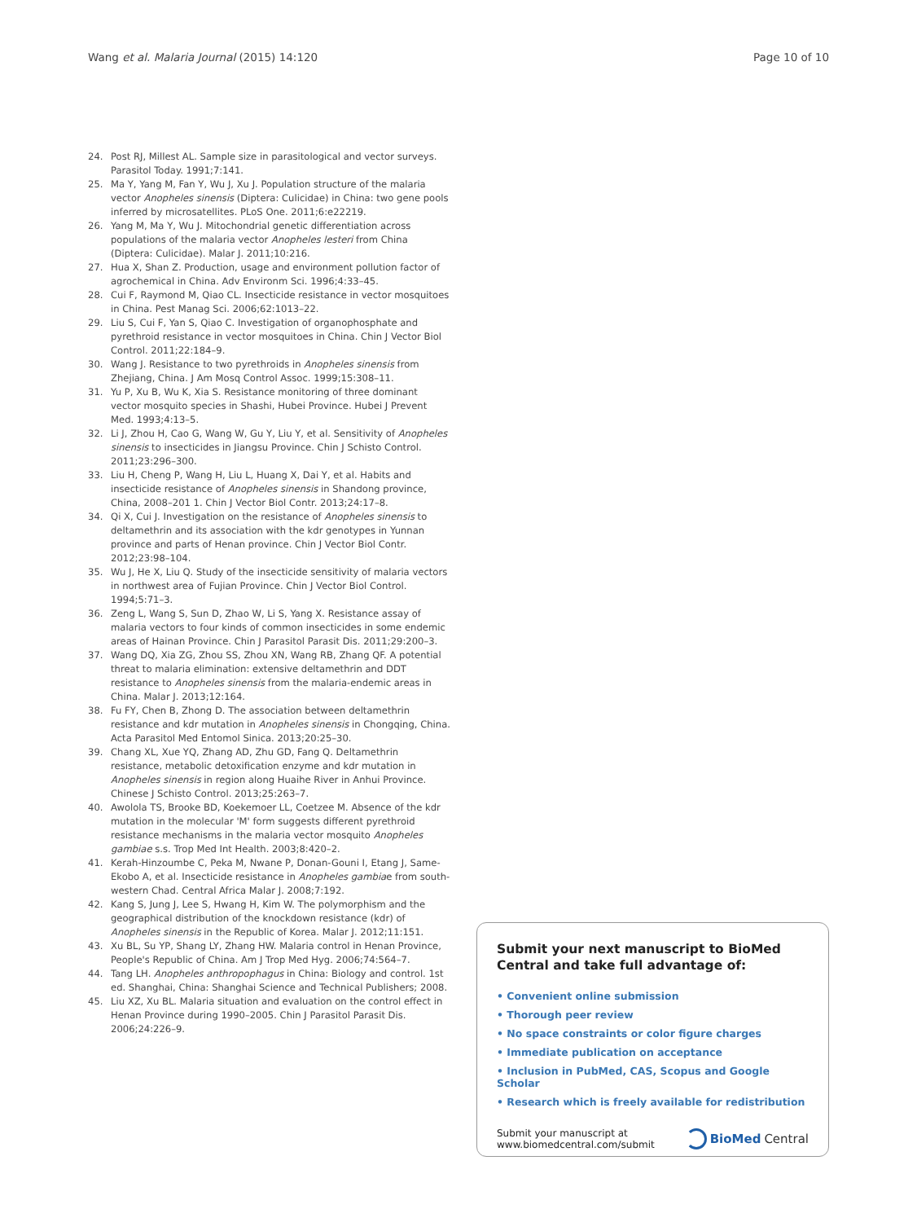Wang et al. Malaria Journal (2015) 14:120 Page 10 of 10
24. Post RJ, Millest AL. Sample size in parasitological and vector surveys. Parasitol Today. 1991;7:141.
25. Ma Y, Yang M, Fan Y, Wu J, Xu J. Population structure of the malaria vector Anopheles sinensis (Diptera: Culicidae) in China: two gene pools inferred by microsatellites. PLoS One. 2011;6:e22219.
26. Yang M, Ma Y, Wu J. Mitochondrial genetic differentiation across populations of the malaria vector Anopheles lesteri from China (Diptera: Culicidae). Malar J. 2011;10:216.
27. Hua X, Shan Z. Production, usage and environment pollution factor of agrochemical in China. Adv Environm Sci. 1996;4:33–45.
28. Cui F, Raymond M, Qiao CL. Insecticide resistance in vector mosquitoes in China. Pest Manag Sci. 2006;62:1013–22.
29. Liu S, Cui F, Yan S, Qiao C. Investigation of organophosphate and pyrethroid resistance in vector mosquitoes in China. Chin J Vector Biol Control. 2011;22:184–9.
30. Wang J. Resistance to two pyrethroids in Anopheles sinensis from Zhejiang, China. J Am Mosq Control Assoc. 1999;15:308–11.
31. Yu P, Xu B, Wu K, Xia S. Resistance monitoring of three dominant vector mosquito species in Shashi, Hubei Province. Hubei J Prevent Med. 1993;4:13–5.
32. Li J, Zhou H, Cao G, Wang W, Gu Y, Liu Y, et al. Sensitivity of Anopheles sinensis to insecticides in Jiangsu Province. Chin J Schisto Control. 2011;23:296–300.
33. Liu H, Cheng P, Wang H, Liu L, Huang X, Dai Y, et al. Habits and insecticide resistance of Anopheles sinensis in Shandong province, China, 2008–201 1. Chin J Vector Biol Contr. 2013;24:17–8.
34. Qi X, Cui J. Investigation on the resistance of Anopheles sinensis to deltamethrin and its association with the kdr genotypes in Yunnan province and parts of Henan province. Chin J Vector Biol Contr. 2012;23:98–104.
35. Wu J, He X, Liu Q. Study of the insecticide sensitivity of malaria vectors in northwest area of Fujian Province. Chin J Vector Biol Control. 1994;5:71–3.
36. Zeng L, Wang S, Sun D, Zhao W, Li S, Yang X. Resistance assay of malaria vectors to four kinds of common insecticides in some endemic areas of Hainan Province. Chin J Parasitol Parasit Dis. 2011;29:200–3.
37. Wang DQ, Xia ZG, Zhou SS, Zhou XN, Wang RB, Zhang QF. A potential threat to malaria elimination: extensive deltamethrin and DDT resistance to Anopheles sinensis from the malaria-endemic areas in China. Malar J. 2013;12:164.
38. Fu FY, Chen B, Zhong D. The association between deltamethrin resistance and kdr mutation in Anopheles sinensis in Chongqing, China. Acta Parasitol Med Entomol Sinica. 2013;20:25–30.
39. Chang XL, Xue YQ, Zhang AD, Zhu GD, Fang Q. Deltamethrin resistance, metabolic detoxification enzyme and kdr mutation in Anopheles sinensis in region along Huaihe River in Anhui Province. Chinese J Schisto Control. 2013;25:263–7.
40. Awolola TS, Brooke BD, Koekemoer LL, Coetzee M. Absence of the kdr mutation in the molecular 'M' form suggests different pyrethroid resistance mechanisms in the malaria vector mosquito Anopheles gambiae s.s. Trop Med Int Health. 2003;8:420–2.
41. Kerah-Hinzoumbe C, Peka M, Nwane P, Donan-Gouni I, Etang J, Same-Ekobo A, et al. Insecticide resistance in Anopheles gambiae from south-western Chad. Central Africa Malar J. 2008;7:192.
42. Kang S, Jung J, Lee S, Hwang H, Kim W. The polymorphism and the geographical distribution of the knockdown resistance (kdr) of Anopheles sinensis in the Republic of Korea. Malar J. 2012;11:151.
43. Xu BL, Su YP, Shang LY, Zhang HW. Malaria control in Henan Province, People's Republic of China. Am J Trop Med Hyg. 2006;74:564–7.
44. Tang LH. Anopheles anthropophagus in China: Biology and control. 1st ed. Shanghai, China: Shanghai Science and Technical Publishers; 2008.
45. Liu XZ, Xu BL. Malaria situation and evaluation on the control effect in Henan Province during 1990–2005. Chin J Parasitol Parasit Dis. 2006;24:226–9.
Submit your next manuscript to BioMed Central and take full advantage of:
• Convenient online submission
• Thorough peer review
• No space constraints or color figure charges
• Immediate publication on acceptance
• Inclusion in PubMed, CAS, Scopus and Google Scholar
• Research which is freely available for redistribution
Submit your manuscript at
www.biomedcentral.com/submit BioMed Central